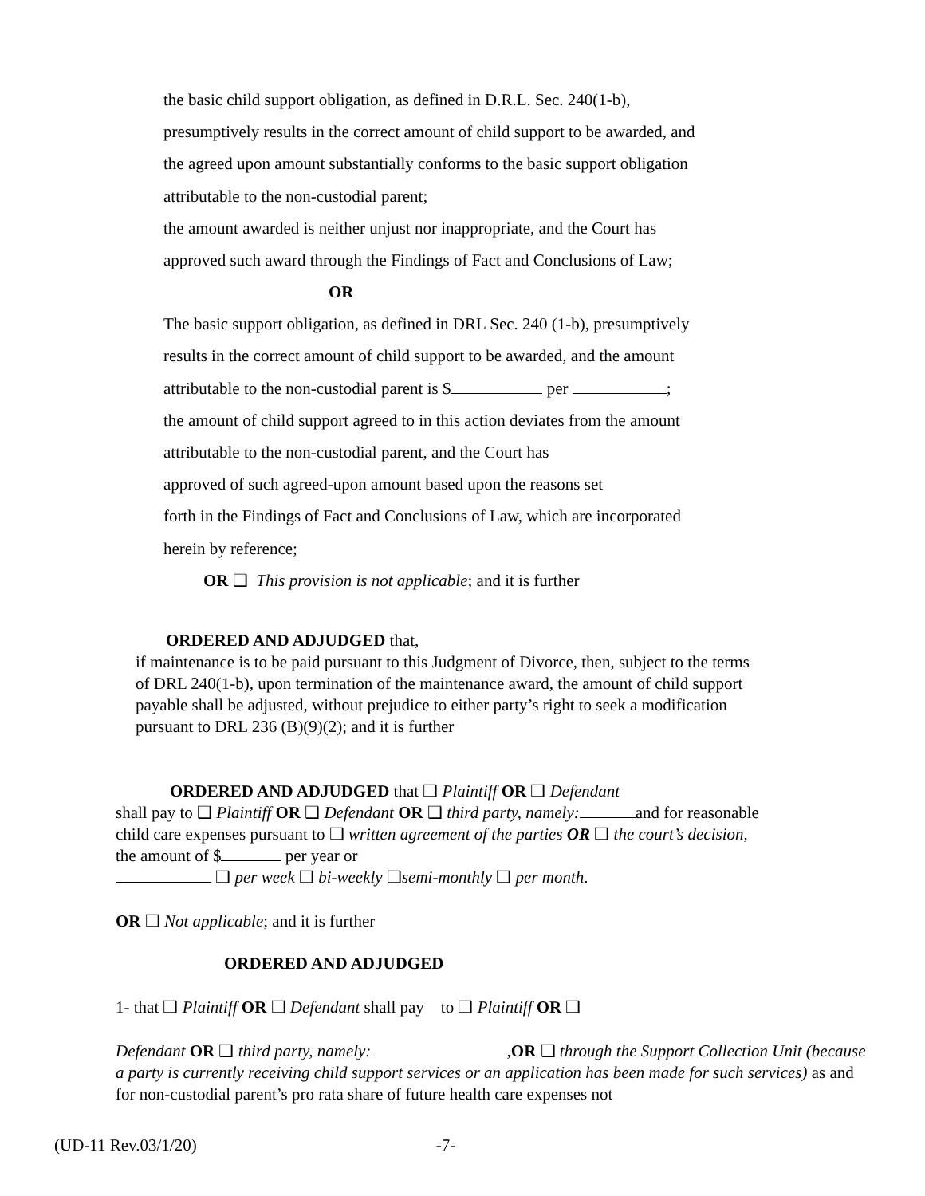the basic child support obligation, as defined in D.R.L. Sec. 240(1-b),
presumptively results in the correct amount of child support to be awarded, and
the agreed upon amount substantially conforms to the basic support obligation
attributable to the non-custodial parent;
the amount awarded is neither unjust nor inappropriate, and the Court has
approved such award through the Findings of Fact and Conclusions of Law;
OR
The basic support obligation, as defined in DRL Sec. 240 (1-b), presumptively
results in the correct amount of child support to be awarded, and the amount
attributable to the non-custodial parent is $ per ;
the amount of child support agreed to in this action deviates from the amount
attributable to the non-custodial parent, and the Court has
approved of such agreed-upon amount based upon the reasons set
forth in the Findings of Fact and Conclusions of Law, which are incorporated
herein by reference;
OR ❑ This provision is not applicable; and it is further
ORDERED AND ADJUDGED that,
if maintenance is to be paid pursuant to this Judgment of Divorce, then, subject to the terms of DRL 240(1-b), upon termination of the maintenance award, the amount of child support payable shall be adjusted, without prejudice to either party’s right to seek a modification pursuant to DRL 236 (B)(9)(2); and it is further
ORDERED AND ADJUDGED that ❑ Plaintiff OR ❑ Defendant
shall pay to ❑ Plaintiff OR ❑ Defendant OR ❑ third party, namely: and for reasonable child care expenses pursuant to ❑ written agreement of the parties OR ❑ the court’s decision, the amount of $ per year or
❑ per week ❑ bi-weekly ❑semi-monthly ❑ per month.
OR ❑ Not applicable; and it is further
ORDERED AND ADJUDGED
1- that ❑ Plaintiff OR ❑ Defendant shall pay to ❑ Plaintiff OR ❑
Defendant OR ❑ third party, namely: , OR ❑ through the Support Collection Unit (because a party is currently receiving child support services or an application has been made for such services) as and for non-custodial parent’s pro rata share of future health care expenses not
(UD-11 Rev.03/1/20) -7-